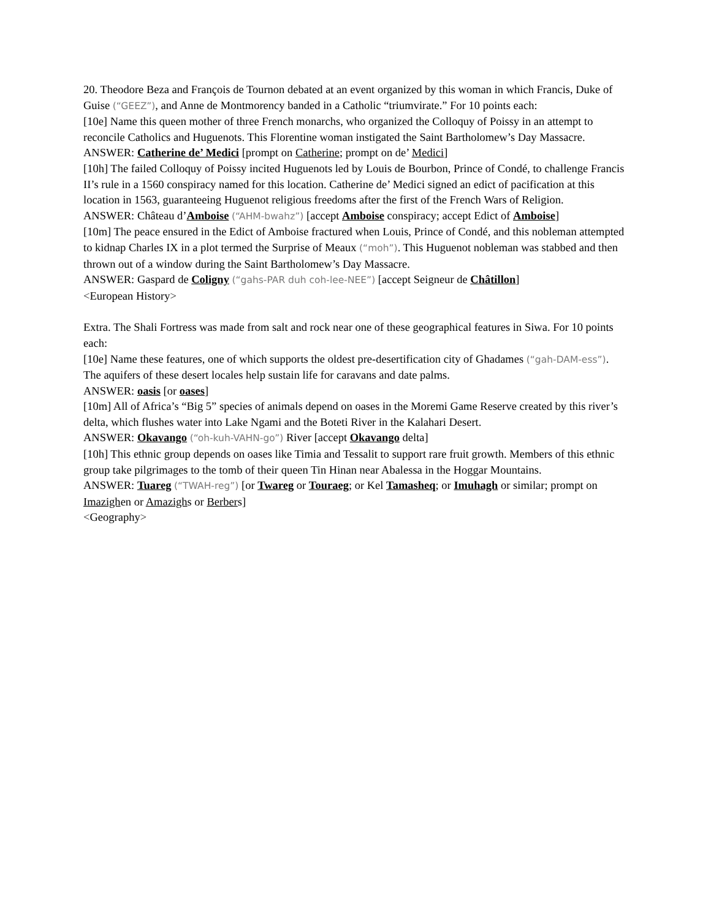20. Theodore Beza and François de Tournon debated at an event organized by this woman in which Francis, Duke of Guise (“GEEZ”), and Anne de Montmorency banded in a Catholic “triumvirate.” For 10 points each:
[10e] Name this queen mother of three French monarchs, who organized the Colloquy of Poissy in an attempt to reconcile Catholics and Huguenots. This Florentine woman instigated the Saint Bartholomew’s Day Massacre.
ANSWER: Catherine de’ Medici [prompt on Catherine; prompt on de’ Medici]
[10h] The failed Colloquy of Poissy incited Huguenots led by Louis de Bourbon, Prince of Condé, to challenge Francis II’s rule in a 1560 conspiracy named for this location. Catherine de’ Medici signed an edict of pacification at this location in 1563, guaranteeing Huguenot religious freedoms after the first of the French Wars of Religion.
ANSWER: Château d’Amboise (“AHM-bwahz”) [accept Amboise conspiracy; accept Edict of Amboise]
[10m] The peace ensured in the Edict of Amboise fractured when Louis, Prince of Condé, and this nobleman attempted to kidnap Charles IX in a plot termed the Surprise of Meaux (“moh”). This Huguenot nobleman was stabbed and then thrown out of a window during the Saint Bartholomew’s Day Massacre.
ANSWER: Gaspard de Coligny (“gahs-PAR duh coh-lee-NEE”) [accept Seigneur de Châtillon]
<European History>
Extra. The Shali Fortress was made from salt and rock near one of these geographical features in Siwa. For 10 points each:
[10e] Name these features, one of which supports the oldest pre-desertification city of Ghadames (“gah-DAM-ess”). The aquifers of these desert locales help sustain life for caravans and date palms.
ANSWER: oasis [or oases]
[10m] All of Africa’s “Big 5” species of animals depend on oases in the Moremi Game Reserve created by this river’s delta, which flushes water into Lake Ngami and the Boteti River in the Kalahari Desert.
ANSWER: Okavango (“oh-kuh-VAHN-go”) River [accept Okavango delta]
[10h] This ethnic group depends on oases like Timia and Tessalit to support rare fruit growth. Members of this ethnic group take pilgrimages to the tomb of their queen Tin Hinan near Abalessa in the Hoggar Mountains.
ANSWER: Tuareg (“TWAH-reg”) [or Twareg or Touraeg; or Kel Tamasheq; or Imuhagh or similar; prompt on Imazighen or Amazighs or Berbers]
<Geography>